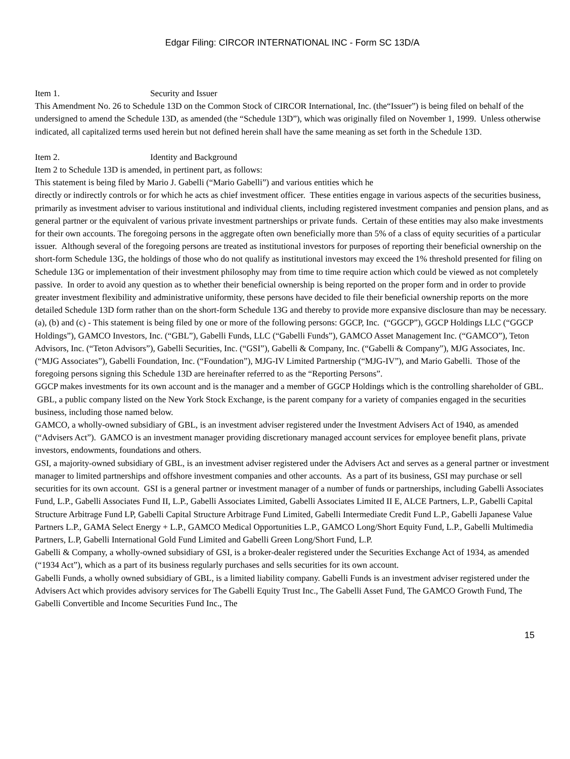Edgar Filing: CIRCOR INTERNATIONAL INC - Form SC 13D/A
Item 1. Security and Issuer
This Amendment No. 26 to Schedule 13D on the Common Stock of CIRCOR International, Inc. (the“Issuer”) is being filed on behalf of the undersigned to amend the Schedule 13D, as amended (the “Schedule 13D”), which was originally filed on November 1, 1999. Unless otherwise indicated, all capitalized terms used herein but not defined herein shall have the same meaning as set forth in the Schedule 13D.
Item 2. Identity and Background
Item 2 to Schedule 13D is amended, in pertinent part, as follows:
This statement is being filed by Mario J. Gabelli (“Mario Gabelli”) and various entities which he
directly or indirectly controls or for which he acts as chief investment officer. These entities engage in various aspects of the securities business, primarily as investment adviser to various institutional and individual clients, including registered investment companies and pension plans, and as general partner or the equivalent of various private investment partnerships or private funds. Certain of these entities may also make investments for their own accounts. The foregoing persons in the aggregate often own beneficially more than 5% of a class of equity securities of a particular issuer. Although several of the foregoing persons are treated as institutional investors for purposes of reporting their beneficial ownership on the short-form Schedule 13G, the holdings of those who do not qualify as institutional investors may exceed the 1% threshold presented for filing on Schedule 13G or implementation of their investment philosophy may from time to time require action which could be viewed as not completely passive. In order to avoid any question as to whether their beneficial ownership is being reported on the proper form and in order to provide greater investment flexibility and administrative uniformity, these persons have decided to file their beneficial ownership reports on the more detailed Schedule 13D form rather than on the short-form Schedule 13G and thereby to provide more expansive disclosure than may be necessary.
(a), (b) and (c) - This statement is being filed by one or more of the following persons: GGCP, Inc. (“GGCP”), GGCP Holdings LLC (“GGCP Holdings”), GAMCO Investors, Inc. (“GBL”), Gabelli Funds, LLC (“Gabelli Funds”), GAMCO Asset Management Inc. (“GAMCO”), Teton Advisors, Inc. (“Teton Advisors”), Gabelli Securities, Inc. (“GSI”), Gabelli & Company, Inc. (“Gabelli & Company”), MJG Associates, Inc. (“MJG Associates”), Gabelli Foundation, Inc. (“Foundation”), MJG-IV Limited Partnership (“MJG-IV”), and Mario Gabelli. Those of the foregoing persons signing this Schedule 13D are hereinafter referred to as the “Reporting Persons”.
GGCP makes investments for its own account and is the manager and a member of GGCP Holdings which is the controlling shareholder of GBL. GBL, a public company listed on the New York Stock Exchange, is the parent company for a variety of companies engaged in the securities business, including those named below.
GAMCO, a wholly-owned subsidiary of GBL, is an investment adviser registered under the Investment Advisers Act of 1940, as amended (“Advisers Act”). GAMCO is an investment manager providing discretionary managed account services for employee benefit plans, private investors, endowments, foundations and others.
GSI, a majority-owned subsidiary of GBL, is an investment adviser registered under the Advisers Act and serves as a general partner or investment manager to limited partnerships and offshore investment companies and other accounts. As a part of its business, GSI may purchase or sell securities for its own account. GSI is a general partner or investment manager of a number of funds or partnerships, including Gabelli Associates Fund, L.P., Gabelli Associates Fund II, L.P., Gabelli Associates Limited, Gabelli Associates Limited II E, ALCE Partners, L.P., Gabelli Capital Structure Arbitrage Fund LP, Gabelli Capital Structure Arbitrage Fund Limited, Gabelli Intermediate Credit Fund L.P., Gabelli Japanese Value Partners L.P., GAMA Select Energy + L.P., GAMCO Medical Opportunities L.P., GAMCO Long/Short Equity Fund, L.P., Gabelli Multimedia Partners, L.P, Gabelli International Gold Fund Limited and Gabelli Green Long/Short Fund, L.P.
Gabelli & Company, a wholly-owned subsidiary of GSI, is a broker-dealer registered under the Securities Exchange Act of 1934, as amended (“1934 Act”), which as a part of its business regularly purchases and sells securities for its own account.
Gabelli Funds, a wholly owned subsidiary of GBL, is a limited liability company. Gabelli Funds is an investment adviser registered under the Advisers Act which provides advisory services for The Gabelli Equity Trust Inc., The Gabelli Asset Fund, The GAMCO Growth Fund, The Gabelli Convertible and Income Securities Fund Inc., The
15